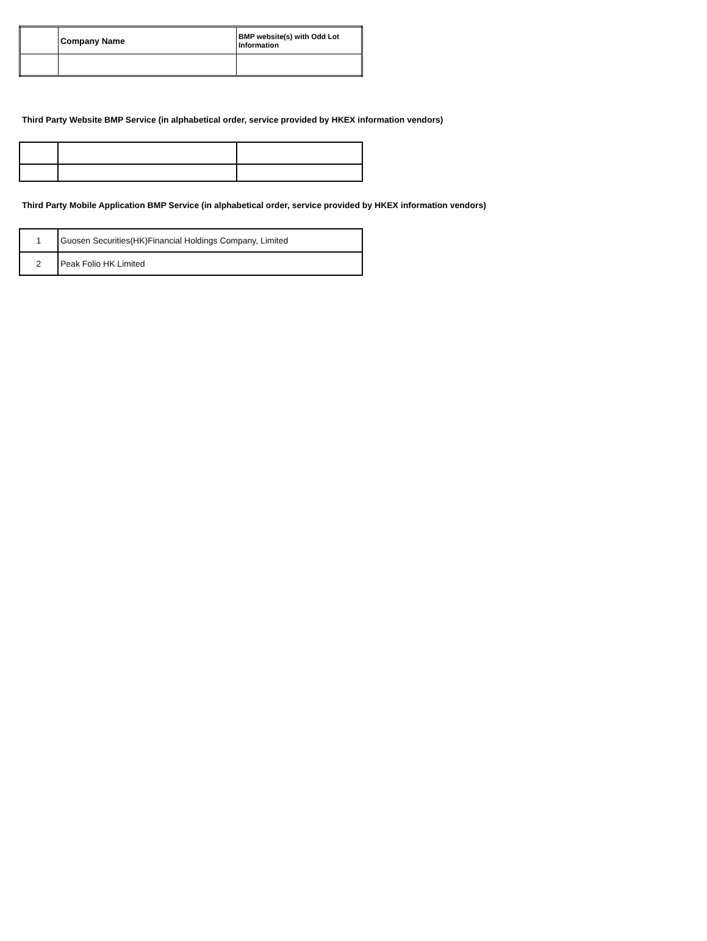| | Company Name | BMP website(s) with Odd Lot Information |
| --- | --- | --- |
Third Party Website BMP Service (in alphabetical order, service provided by HKEX information vendors)
Third Party Mobile Application BMP Service (in alphabetical order, service provided by HKEX information vendors)
| 1 | Guosen Securities(HK)Financial Holdings Company, Limited |
| 2 | Peak Folio HK Limited |